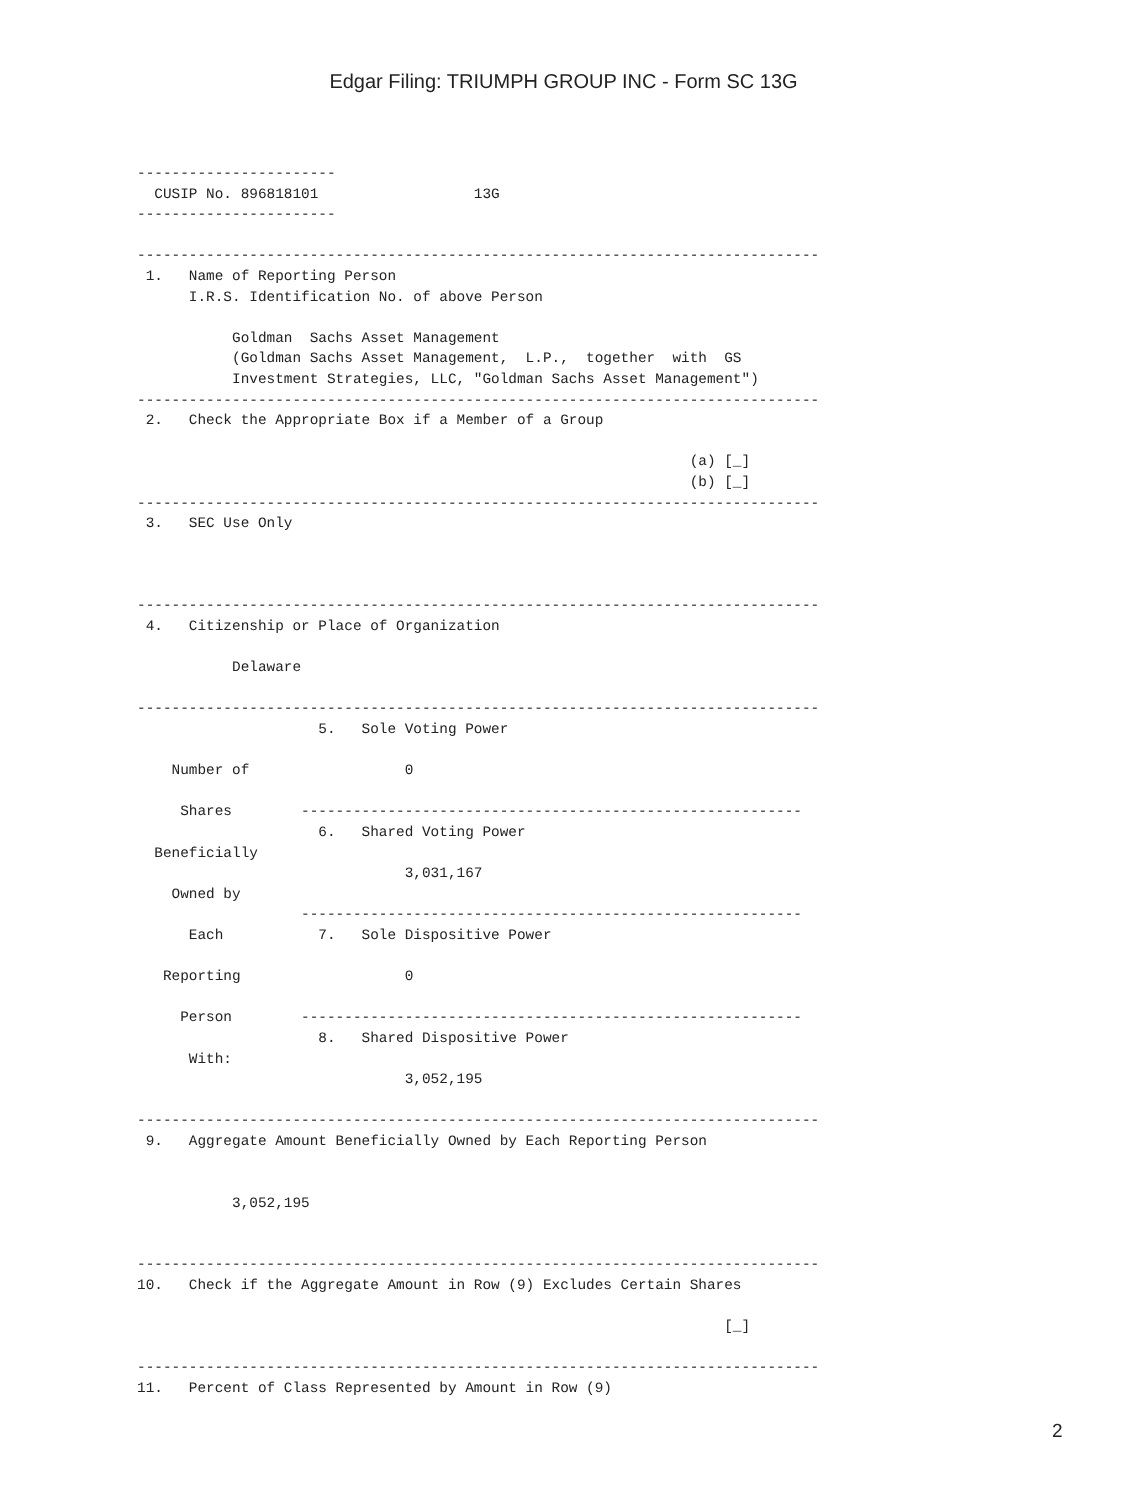Edgar Filing: TRIUMPH GROUP INC - Form SC 13G
-----------------------
  CUSIP No. 896818101                  13G
-----------------------

-------------------------------------------------------------------------------
 1.   Name of Reporting Person
      I.R.S. Identification No. of above Person

           Goldman  Sachs Asset Management
           (Goldman Sachs Asset Management,  L.P.,  together  with  GS
           Investment Strategies, LLC, "Goldman Sachs Asset Management")
-------------------------------------------------------------------------------
 2.   Check the Appropriate Box if a Member of a Group

                                                                (a) [_]
                                                                (b) [_]
-------------------------------------------------------------------------------
 3.   SEC Use Only



-------------------------------------------------------------------------------
 4.   Citizenship or Place of Organization

           Delaware

-------------------------------------------------------------------------------
                     5.   Sole Voting Power

    Number of                  0

     Shares        ----------------------------------------------------------
                     6.   Shared Voting Power
  Beneficially
                               3,031,167
    Owned by
                   ----------------------------------------------------------
      Each           7.   Sole Dispositive Power

   Reporting                   0

     Person        ----------------------------------------------------------
                     8.   Shared Dispositive Power
      With:
                               3,052,195

-------------------------------------------------------------------------------
 9.   Aggregate Amount Beneficially Owned by Each Reporting Person


           3,052,195


-------------------------------------------------------------------------------
10.   Check if the Aggregate Amount in Row (9) Excludes Certain Shares

                                                                    [_]

-------------------------------------------------------------------------------
11.   Percent of Class Represented by Amount in Row (9)
2